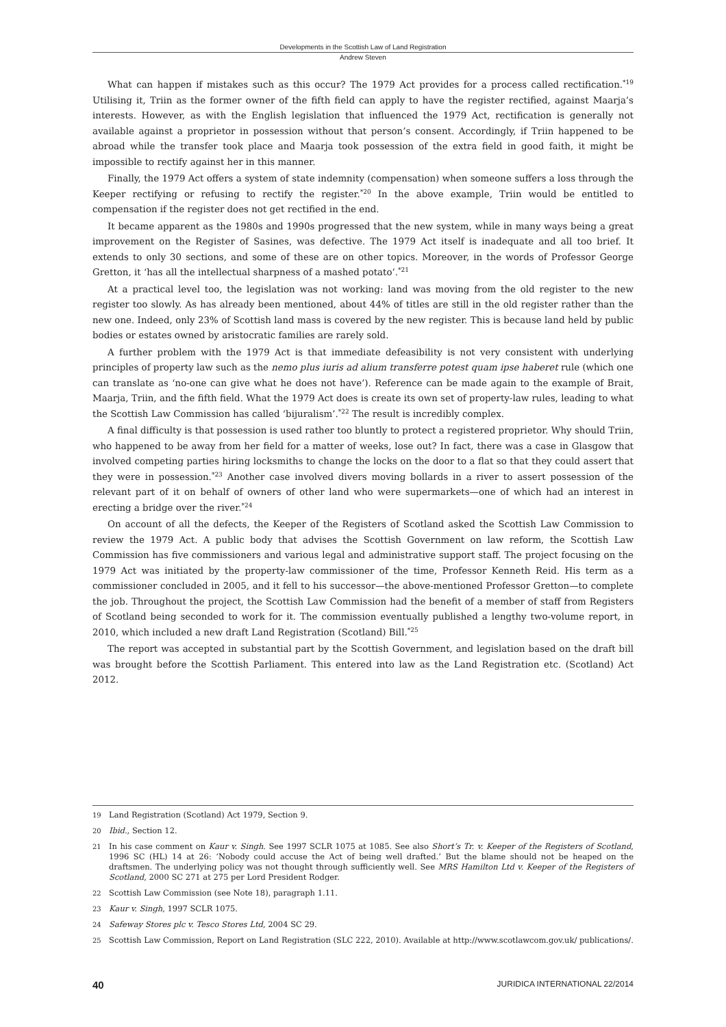Developments in the Scottish Law of Land Registration
Andrew Steven
What can happen if mistakes such as this occur? The 1979 Act provides for a process called rectification.<sup>*19</sup> Utilising it, Triin as the former owner of the fifth field can apply to have the register rectified, against Maarja’s interests. However, as with the English legislation that influenced the 1979 Act, rectification is generally not available against a proprietor in possession without that person’s consent. Accordingly, if Triin happened to be abroad while the transfer took place and Maarja took possession of the extra field in good faith, it might be impossible to rectify against her in this manner.
Finally, the 1979 Act offers a system of state indemnity (compensation) when someone suffers a loss through the Keeper rectifying or refusing to rectify the register.<sup>*20</sup> In the above example, Triin would be entitled to compensation if the register does not get rectified in the end.
It became apparent as the 1980s and 1990s progressed that the new system, while in many ways being a great improvement on the Register of Sasines, was defective. The 1979 Act itself is inadequate and all too brief. It extends to only 30 sections, and some of these are on other topics. Moreover, in the words of Professor George Gretton, it ‘has all the intellectual sharpness of a mashed potato’.<sup>*21</sup>
At a practical level too, the legislation was not working: land was moving from the old register to the new register too slowly. As has already been mentioned, about 44% of titles are still in the old register rather than the new one. Indeed, only 23% of Scottish land mass is covered by the new register. This is because land held by public bodies or estates owned by aristocratic families are rarely sold.
A further problem with the 1979 Act is that immediate defeasibility is not very consistent with underlying principles of property law such as the nemo plus iuris ad alium transferre potest quam ipse haberet rule (which one can translate as ‘no-one can give what he does not have’). Reference can be made again to the example of Brait, Maarja, Triin, and the fifth field. What the 1979 Act does is create its own set of property-law rules, leading to what the Scottish Law Commission has called ‘bijuralism’.<sup>*22</sup> The result is incredibly complex.
A final difficulty is that possession is used rather too bluntly to protect a registered proprietor. Why should Triin, who happened to be away from her field for a matter of weeks, lose out? In fact, there was a case in Glasgow that involved competing parties hiring locksmiths to change the locks on the door to a flat so that they could assert that they were in possession.<sup>*23</sup> Another case involved divers moving bollards in a river to assert possession of the relevant part of it on behalf of owners of other land who were supermarkets—one of which had an interest in erecting a bridge over the river.<sup>*24</sup>
On account of all the defects, the Keeper of the Registers of Scotland asked the Scottish Law Commission to review the 1979 Act. A public body that advises the Scottish Government on law reform, the Scottish Law Commission has five commissioners and various legal and administrative support staff. The project focusing on the 1979 Act was initiated by the property-law commissioner of the time, Professor Kenneth Reid. His term as a commissioner concluded in 2005, and it fell to his successor—the above-mentioned Professor Gretton—to complete the job. Throughout the project, the Scottish Law Commission had the benefit of a member of staff from Registers of Scotland being seconded to work for it. The commission eventually published a lengthy two-volume report, in 2010, which included a new draft Land Registration (Scotland) Bill.<sup>*25</sup>
The report was accepted in substantial part by the Scottish Government, and legislation based on the draft bill was brought before the Scottish Parliament. This entered into law as the Land Registration etc. (Scotland) Act 2012.
19 Land Registration (Scotland) Act 1979, Section 9.
20 Ibid., Section 12.
21 In his case comment on Kaur v. Singh. See 1997 SCLR 1075 at 1085. See also Short’s Tr. v. Keeper of the Registers of Scotland, 1996 SC (HL) 14 at 26: ‘Nobody could accuse the Act of being well drafted.’ But the blame should not be heaped on the draftsmen. The underlying policy was not thought through sufficiently well. See MRS Hamilton Ltd v. Keeper of the Registers of Scotland, 2000 SC 271 at 275 per Lord President Rodger.
22 Scottish Law Commission (see Note 18), paragraph 1.11.
23 Kaur v. Singh, 1997 SCLR 1075.
24 Safeway Stores plc v. Tesco Stores Ltd, 2004 SC 29.
25 Scottish Law Commission, Report on Land Registration (SLC 222, 2010). Available at http://www.scotlawcom.gov.uk/ publications/.
40 JURIDICA INTERNATIONAL 22/2014